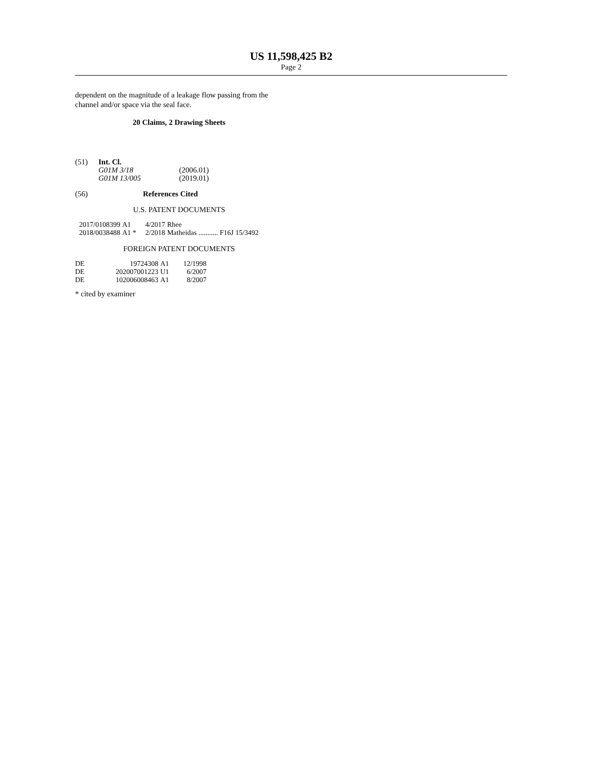US 11,598,425 B2
Page 2
dependent on the magnitude of a leakage flow passing from the channel and/or space via the seal face.
20 Claims, 2 Drawing Sheets
| (51) | Int. Cl. | |
| | G01M 3/18 | (2006.01) |
| | G01M 13/005 | (2019.01) |
(56) References Cited
U.S. PATENT DOCUMENTS
| 2017/0108399 | A1 | 4/2017 | Rhee |
| 2018/0038488 | A1 * | 2/2018 | Matheidas ........... F16J 15/3492 |
FOREIGN PATENT DOCUMENTS
| DE | 19724308 | A1 | 12/1998 |
| DE | 202007001223 | U1 | 6/2007 |
| DE | 102006008463 | A1 | 8/2007 |
* cited by examiner